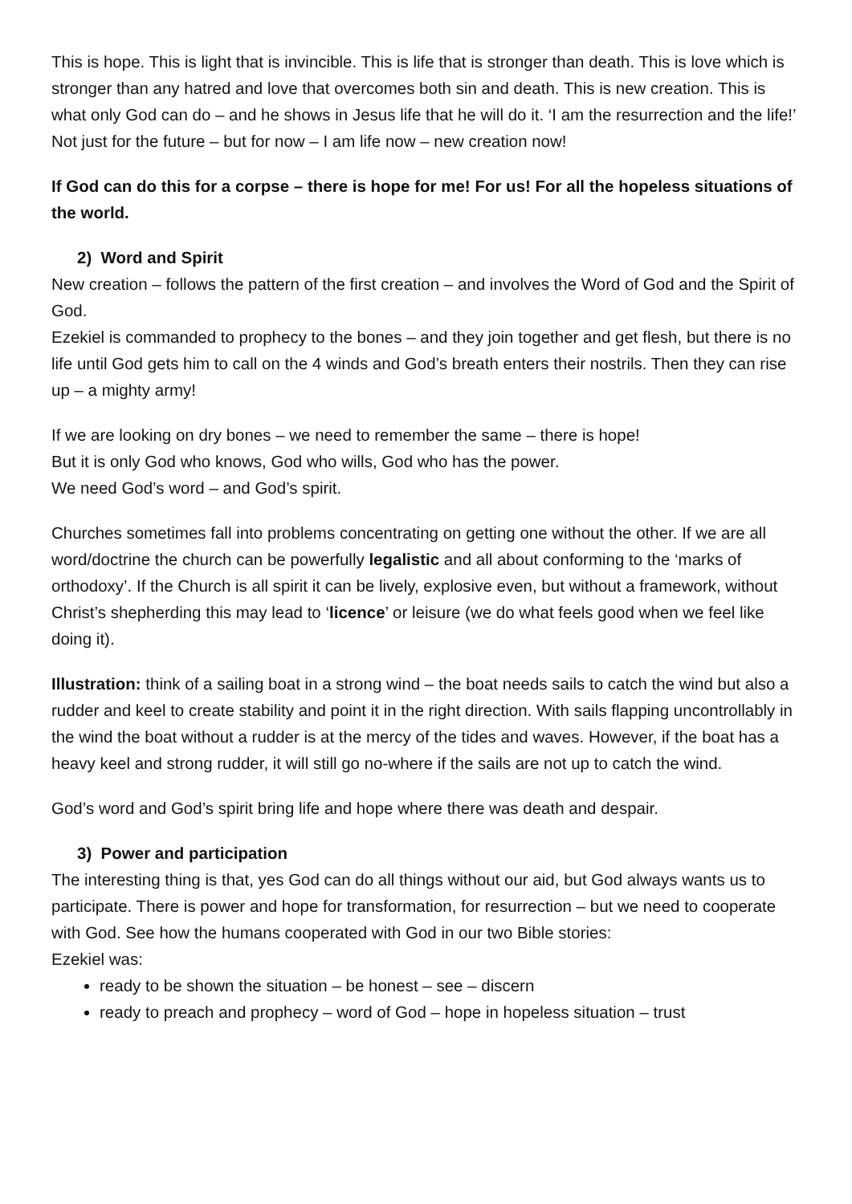This is hope. This is light that is invincible. This is life that is stronger than death. This is love which is stronger than any hatred and love that overcomes both sin and death. This is new creation. This is what only God can do – and he shows in Jesus life that he will do it. ‘I am the resurrection and the life!’ Not just for the future – but for now – I am life now – new creation now!
If God can do this for a corpse – there is hope for me! For us! For all the hopeless situations of the world.
2) Word and Spirit
New creation – follows the pattern of the first creation – and involves the Word of God and the Spirit of God.
Ezekiel is commanded to prophecy to the bones – and they join together and get flesh, but there is no life until God gets him to call on the 4 winds and God’s breath enters their nostrils. Then they can rise up – a mighty army!
If we are looking on dry bones – we need to remember the same – there is hope!
But it is only God who knows, God who wills, God who has the power.
We need God’s word – and God’s spirit.
Churches sometimes fall into problems concentrating on getting one without the other. If we are all word/doctrine the church can be powerfully legalistic and all about conforming to the ‘marks of orthodoxy’. If the Church is all spirit it can be lively, explosive even, but without a framework, without Christ’s shepherding this may lead to ‘licence’ or leisure (we do what feels good when we feel like doing it).
Illustration: think of a sailing boat in a strong wind – the boat needs sails to catch the wind but also a rudder and keel to create stability and point it in the right direction. With sails flapping uncontrollably in the wind the boat without a rudder is at the mercy of the tides and waves. However, if the boat has a heavy keel and strong rudder, it will still go no-where if the sails are not up to catch the wind.
God’s word and God’s spirit bring life and hope where there was death and despair.
3) Power and participation
The interesting thing is that, yes God can do all things without our aid, but God always wants us to participate. There is power and hope for transformation, for resurrection – but we need to cooperate with God. See how the humans cooperated with God in our two Bible stories:
Ezekiel was:
ready to be shown the situation – be honest – see – discern
ready to preach and prophecy – word of God – hope in hopeless situation – trust